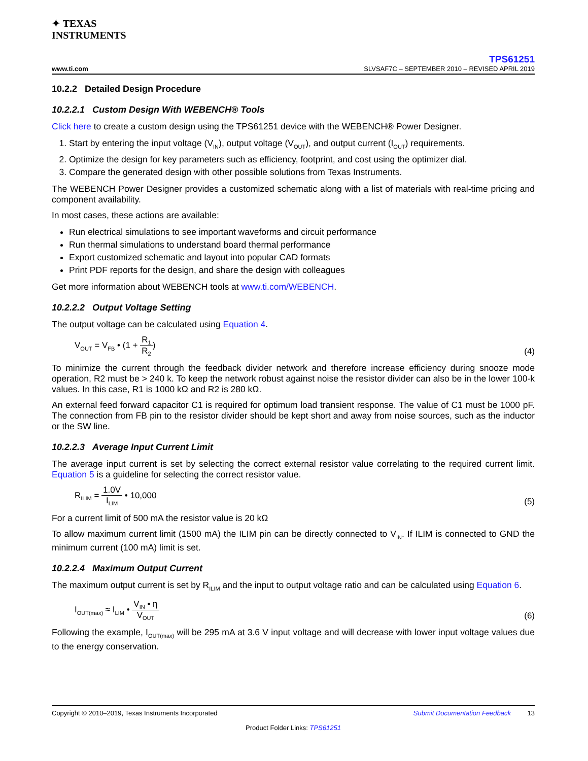✦ TEXAS
INSTRUMENTS
TPS61251
www.ti.com SLVSAF7C – SEPTEMBER 2010 – REVISED APRIL 2019
10.2.2 Detailed Design Procedure
10.2.2.1 Custom Design With WEBENCH® Tools
Click here to create a custom design using the TPS61251 device with the WEBENCH® Power Designer.
1. Start by entering the input voltage (V<sub>IN</sub>), output voltage (V<sub>OUT</sub>), and output current (I<sub>OUT</sub>) requirements.
2. Optimize the design for key parameters such as efficiency, footprint, and cost using the optimizer dial.
3. Compare the generated design with other possible solutions from Texas Instruments.
The WEBENCH Power Designer provides a customized schematic along with a list of materials with real-time pricing and component availability.
In most cases, these actions are available:
Run electrical simulations to see important waveforms and circuit performance
Run thermal simulations to understand board thermal performance
Export customized schematic and layout into popular CAD formats
Print PDF reports for the design, and share the design with colleagues
Get more information about WEBENCH tools at www.ti.com/WEBENCH.
10.2.2.2 Output Voltage Setting
The output voltage can be calculated using Equation 4.
V<sub>OUT</sub> = V<sub>FB</sub> • (1 + R<sub>1</sub> R<sub>2</sub>) (4)
To minimize the current through the feedback divider network and therefore increase efficiency during snooze mode operation, R2 must be > 240 k. To keep the network robust against noise the resistor divider can also be in the lower 100-k values. In this case, R1 is 1000 kΩ and R2 is 280 kΩ.
An external feed forward capacitor C1 is required for optimum load transient response. The value of C1 must be 1000 pF. The connection from FB pin to the resistor divider should be kept short and away from noise sources, such as the inductor or the SW line.
10.2.2.3 Average Input Current Limit
The average input current is set by selecting the correct external resistor value correlating to the required current limit. Equation 5 is a guideline for selecting the correct resistor value.
R<sub>ILIM</sub> = 1.0V I<sub>LIM</sub> • 10,000 (5)
For a current limit of 500 mA the resistor value is 20 kΩ
To allow maximum current limit (1500 mA) the ILIM pin can be directly connected to V<sub>IN</sub>. If ILIM is connected to GND the minimum current (100 mA) limit is set.
10.2.2.4 Maximum Output Current
The maximum output current is set by R<sub>ILIM</sub> and the input to output voltage ratio and can be calculated using Equation 6.
I<sub>OUT(max)</sub> ≈ I<sub>LIM</sub> • V<sub>IN</sub> • η V<sub>OUT</sub> (6)
Following the example, I<sub>OUT(max)</sub> will be 295 mA at 3.6 V input voltage and will decrease with lower input voltage values due to the energy conservation.
Copyright © 2010–2019, Texas Instruments Incorporated Submit Documentation Feedback 13
Product Folder Links: TPS61251